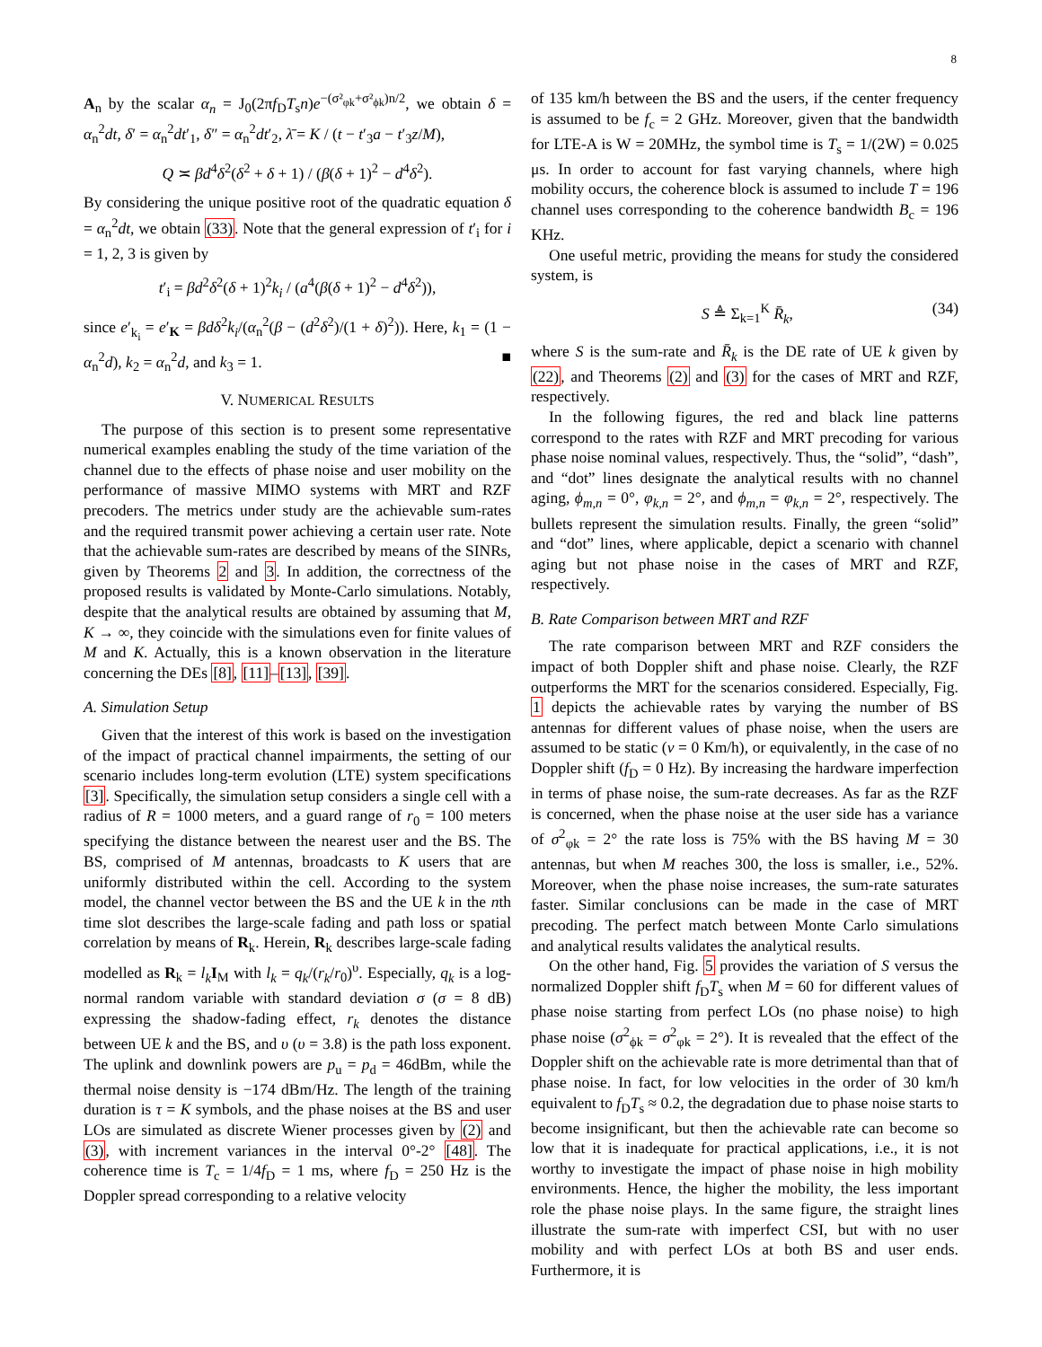8
A<sub>n</sub> by the scalar α<sub>n</sub> = J<sub>0</sub>(2πf<sub>D</sub>T<sub>s</sub>n)e<sup>−(σ²<sub>φk</sub>+σ²<sub>ϕk</sub>)n/2</sup>, we obtain δ = α<sub>n</sub><sup>2</sup>dt, δ′ = α<sub>n</sub><sup>2</sup>dt′<sub>1</sub>, δ″ = α<sub>n</sub><sup>2</sup>dt′<sub>2</sub>, λ̄ = K / (t − t′<sub>3</sub>a − t′<sub>3</sub>z/M),
Q ≍ βd<sup>4</sup>δ<sup>2</sup>(δ<sup>2</sup> + δ + 1) / (β(δ + 1)<sup>2</sup> − d<sup>4</sup>δ<sup>2</sup>).
By considering the unique positive root of the quadratic equation δ = α<sub>n</sub><sup>2</sup>dt, we obtain (33). Note that the general expression of t′<sub>i</sub> for i = 1, 2, 3 is given by
t′<sub>i</sub> = βd<sup>2</sup>δ<sup>2</sup>(δ + 1)<sup>2</sup>k<sub>i</sub> / (a<sup>4</sup>(β(δ + 1)<sup>2</sup> − d<sup>4</sup>δ<sup>2</sup>)),
since e′<sub>k<sub>i</sub></sub> = e′<sub>K</sub> = βdδ<sup>2</sup>k<sub>i</sub>/(α<sub>n</sub><sup>2</sup>(β − (d<sup>2</sup>δ<sup>2</sup>)/(1 + δ)<sup>2</sup>)). Here, k<sub>1</sub> = (1 − α<sub>n</sub><sup>2</sup>d), k<sub>2</sub> = α<sub>n</sub><sup>2</sup>d, and k<sub>3</sub> = 1. ■
V. NUMERICAL RESULTS
The purpose of this section is to present some representative numerical examples enabling the study of the time variation of the channel due to the effects of phase noise and user mobility on the performance of massive MIMO systems with MRT and RZF precoders. The metrics under study are the achievable sum-rates and the required transmit power achieving a certain user rate. Note that the achievable sum-rates are described by means of the SINRs, given by Theorems 2 and 3. In addition, the correctness of the proposed results is validated by Monte-Carlo simulations. Notably, despite that the analytical results are obtained by assuming that M, K → ∞, they coincide with the simulations even for finite values of M and K. Actually, this is a known observation in the literature concerning the DEs [8], [11]–[13], [39].
A. Simulation Setup
Given that the interest of this work is based on the investigation of the impact of practical channel impairments, the setting of our scenario includes long-term evolution (LTE) system specifications [3]. Specifically, the simulation setup considers a single cell with a radius of R = 1000 meters, and a guard range of r<sub>0</sub> = 100 meters specifying the distance between the nearest user and the BS. The BS, comprised of M antennas, broadcasts to K users that are uniformly distributed within the cell. According to the system model, the channel vector between the BS and the UE k in the nth time slot describes the large-scale fading and path loss or spatial correlation by means of R<sub>k</sub>. Herein, R<sub>k</sub> describes large-scale fading modelled as R<sub>k</sub> = l<sub>k</sub> I<sub>M</sub> with l<sub>k</sub> = q<sub>k</sub>/(r<sub>k</sub>/r<sub>0</sub>)<sup>υ</sup>. Especially, q<sub>k</sub> is a log-normal random variable with standard deviation σ (σ = 8 dB) expressing the shadow-fading effect, r<sub>k</sub> denotes the distance between UE k and the BS, and υ (υ = 3.8) is the path loss exponent. The uplink and downlink powers are p<sub>u</sub> = p<sub>d</sub> = 46dBm, while the thermal noise density is −174 dBm/Hz. The length of the training duration is τ = K symbols, and the phase noises at the BS and user LOs are simulated as discrete Wiener processes given by (2) and (3), with increment variances in the interval 0°-2° [48]. The coherence time is T<sub>c</sub> = 1/4f<sub>D</sub> = 1 ms, where f<sub>D</sub> = 250 Hz is the Doppler spread corresponding to a relative velocity
of 135 km/h between the BS and the users, if the center frequency is assumed to be f<sub>c</sub> = 2 GHz. Moreover, given that the bandwidth for LTE-A is W = 20MHz, the symbol time is T<sub>s</sub> = 1/(2W) = 0.025 μs. In order to account for fast varying channels, where high mobility occurs, the coherence block is assumed to include T = 196 channel uses corresponding to the coherence bandwidth B<sub>c</sub> = 196 KHz.
One useful metric, providing the means for study the considered system, is
S ≜ Σ<sub>k=1</sub><sup>K</sup> R̄<sub>k</sub>, (34)
where S is the sum-rate and R̄<sub>k</sub> is the DE rate of UE k given by (22), and Theorems (2) and (3) for the cases of MRT and RZF, respectively.
In the following figures, the red and black line patterns correspond to the rates with RZF and MRT precoding for various phase noise nominal values, respectively. Thus, the “solid”, “dash”, and “dot” lines designate the analytical results with no channel aging, ϕ<sub>m,n</sub> = 0°, φ<sub>k,n</sub> = 2°, and ϕ<sub>m,n</sub> = φ<sub>k,n</sub> = 2°, respectively. The bullets represent the simulation results. Finally, the green “solid” and “dot” lines, where applicable, depict a scenario with channel aging but not phase noise in the cases of MRT and RZF, respectively.
B. Rate Comparison between MRT and RZF
The rate comparison between MRT and RZF considers the impact of both Doppler shift and phase noise. Clearly, the RZF outperforms the MRT for the scenarios considered. Especially, Fig. 1 depicts the achievable rates by varying the number of BS antennas for different values of phase noise, when the users are assumed to be static (v = 0 Km/h), or equivalently, in the case of no Doppler shift (f<sub>D</sub> = 0 Hz). By increasing the hardware imperfection in terms of phase noise, the sum-rate decreases. As far as the RZF is concerned, when the phase noise at the user side has a variance of σ<sup>2</sup><sub>φk</sub> = 2° the rate loss is 75% with the BS having M = 30 antennas, but when M reaches 300, the loss is smaller, i.e., 52%. Moreover, when the phase noise increases, the sum-rate saturates faster. Similar conclusions can be made in the case of MRT precoding. The perfect match between Monte Carlo simulations and analytical results validates the analytical results.
On the other hand, Fig. 5 provides the variation of S versus the normalized Doppler shift f<sub>D</sub>T<sub>s</sub> when M = 60 for different values of phase noise starting from perfect LOs (no phase noise) to high phase noise (σ<sup>2</sup><sub>ϕk</sub> = σ<sup>2</sup><sub>φk</sub> = 2°). It is revealed that the effect of the Doppler shift on the achievable rate is more detrimental than that of phase noise. In fact, for low velocities in the order of 30 km/h equivalent to f<sub>D</sub>T<sub>s</sub> ≈ 0.2, the degradation due to phase noise starts to become insignificant, but then the achievable rate can become so low that it is inadequate for practical applications, i.e., it is not worthy to investigate the impact of phase noise in high mobility environments. Hence, the higher the mobility, the less important role the phase noise plays. In the same figure, the straight lines illustrate the sum-rate with imperfect CSI, but with no user mobility and with perfect LOs at both BS and user ends. Furthermore, it is